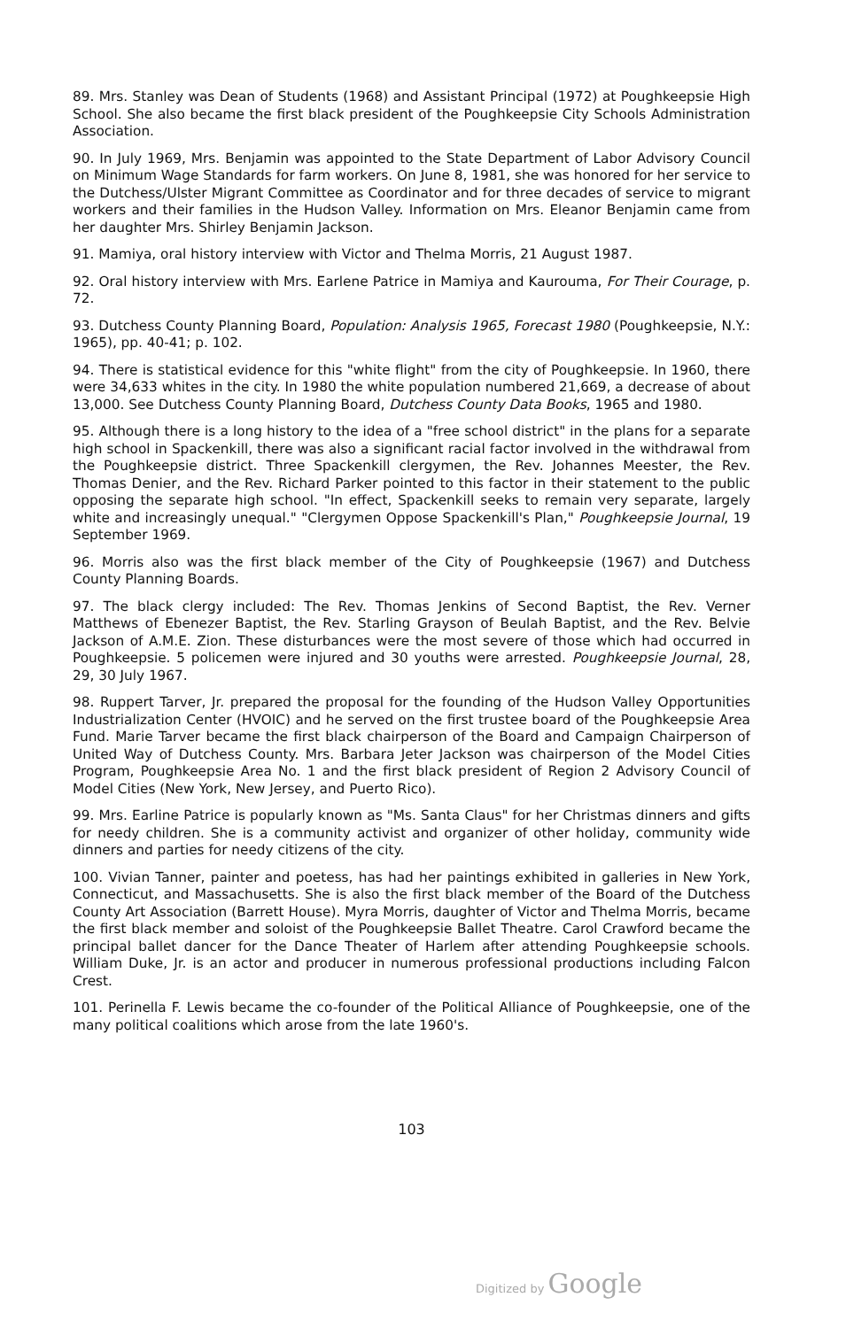89. Mrs. Stanley was Dean of Students (1968) and Assistant Principal (1972) at Poughkeepsie High School. She also became the first black president of the Poughkeepsie City Schools Administration Association.
90. In July 1969, Mrs. Benjamin was appointed to the State Department of Labor Advisory Council on Minimum Wage Standards for farm workers. On June 8, 1981, she was honored for her service to the Dutchess/Ulster Migrant Committee as Coordinator and for three decades of service to migrant workers and their families in the Hudson Valley. Information on Mrs. Eleanor Benjamin came from her daughter Mrs. Shirley Benjamin Jackson.
91. Mamiya, oral history interview with Victor and Thelma Morris, 21 August 1987.
92. Oral history interview with Mrs. Earlene Patrice in Mamiya and Kaurouma, For Their Courage, p. 72.
93. Dutchess County Planning Board, Population: Analysis 1965, Forecast 1980 (Poughkeepsie, N.Y.: 1965), pp. 40-41; p. 102.
94. There is statistical evidence for this "white flight" from the city of Poughkeepsie. In 1960, there were 34,633 whites in the city. In 1980 the white population numbered 21,669, a decrease of about 13,000. See Dutchess County Planning Board, Dutchess County Data Books, 1965 and 1980.
95. Although there is a long history to the idea of a "free school district" in the plans for a separate high school in Spackenkill, there was also a significant racial factor involved in the withdrawal from the Poughkeepsie district. Three Spackenkill clergymen, the Rev. Johannes Meester, the Rev. Thomas Denier, and the Rev. Richard Parker pointed to this factor in their statement to the public opposing the separate high school. "In effect, Spackenkill seeks to remain very separate, largely white and increasingly unequal." "Clergymen Oppose Spackenkill's Plan," Poughkeepsie Journal, 19 September 1969.
96. Morris also was the first black member of the City of Poughkeepsie (1967) and Dutchess County Planning Boards.
97. The black clergy included: The Rev. Thomas Jenkins of Second Baptist, the Rev. Verner Matthews of Ebenezer Baptist, the Rev. Starling Grayson of Beulah Baptist, and the Rev. Belvie Jackson of A.M.E. Zion. These disturbances were the most severe of those which had occurred in Poughkeepsie. 5 policemen were injured and 30 youths were arrested. Poughkeepsie Journal, 28, 29, 30 July 1967.
98. Ruppert Tarver, Jr. prepared the proposal for the founding of the Hudson Valley Opportunities Industrialization Center (HVOIC) and he served on the first trustee board of the Poughkeepsie Area Fund. Marie Tarver became the first black chairperson of the Board and Campaign Chairperson of United Way of Dutchess County. Mrs. Barbara Jeter Jackson was chairperson of the Model Cities Program, Poughkeepsie Area No. 1 and the first black president of Region 2 Advisory Council of Model Cities (New York, New Jersey, and Puerto Rico).
99. Mrs. Earline Patrice is popularly known as "Ms. Santa Claus" for her Christmas dinners and gifts for needy children. She is a community activist and organizer of other holiday, community wide dinners and parties for needy citizens of the city.
100. Vivian Tanner, painter and poetess, has had her paintings exhibited in galleries in New York, Connecticut, and Massachusetts. She is also the first black member of the Board of the Dutchess County Art Association (Barrett House). Myra Morris, daughter of Victor and Thelma Morris, became the first black member and soloist of the Poughkeepsie Ballet Theatre. Carol Crawford became the principal ballet dancer for the Dance Theater of Harlem after attending Poughkeepsie schools. William Duke, Jr. is an actor and producer in numerous professional productions including Falcon Crest.
101. Perinella F. Lewis became the co-founder of the Political Alliance of Poughkeepsie, one of the many political coalitions which arose from the late 1960's.
103
Digitized by Google